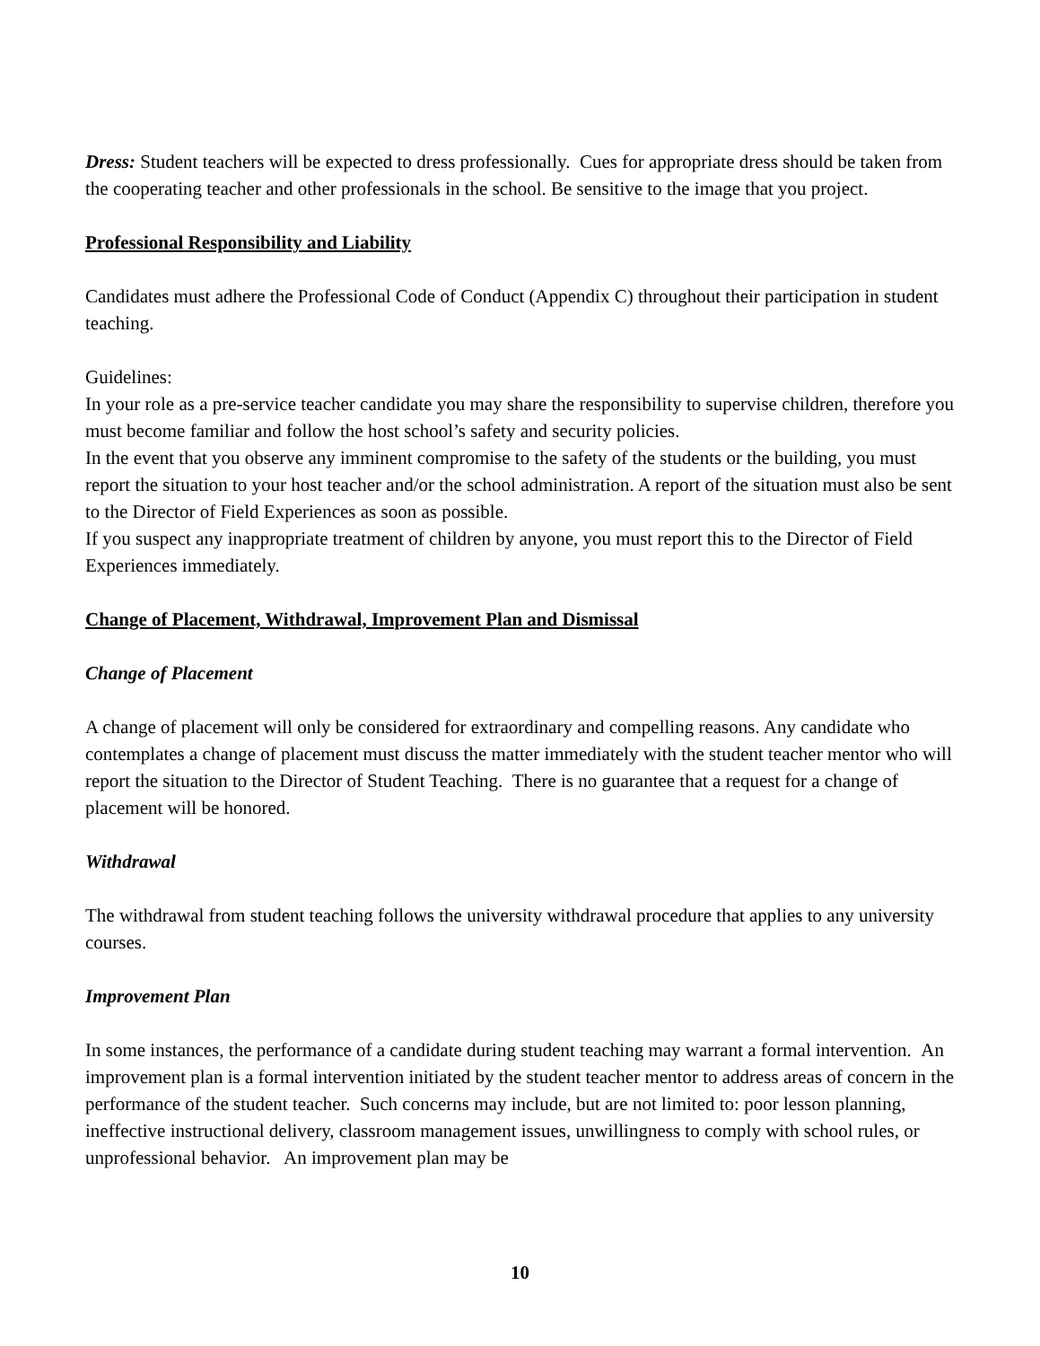Dress: Student teachers will be expected to dress professionally. Cues for appropriate dress should be taken from the cooperating teacher and other professionals in the school. Be sensitive to the image that you project.
Professional Responsibility and Liability
Candidates must adhere the Professional Code of Conduct (Appendix C) throughout their participation in student teaching.
Guidelines:
In your role as a pre-service teacher candidate you may share the responsibility to supervise children, therefore you must become familiar and follow the host school’s safety and security policies.
In the event that you observe any imminent compromise to the safety of the students or the building, you must report the situation to your host teacher and/or the school administration. A report of the situation must also be sent to the Director of Field Experiences as soon as possible.
If you suspect any inappropriate treatment of children by anyone, you must report this to the Director of Field Experiences immediately.
Change of Placement, Withdrawal, Improvement Plan and Dismissal
Change of Placement
A change of placement will only be considered for extraordinary and compelling reasons. Any candidate who contemplates a change of placement must discuss the matter immediately with the student teacher mentor who will report the situation to the Director of Student Teaching. There is no guarantee that a request for a change of placement will be honored.
Withdrawal
The withdrawal from student teaching follows the university withdrawal procedure that applies to any university courses.
Improvement Plan
In some instances, the performance of a candidate during student teaching may warrant a formal intervention. An improvement plan is a formal intervention initiated by the student teacher mentor to address areas of concern in the performance of the student teacher. Such concerns may include, but are not limited to: poor lesson planning, ineffective instructional delivery, classroom management issues, unwillingness to comply with school rules, or unprofessional behavior. An improvement plan may be
10